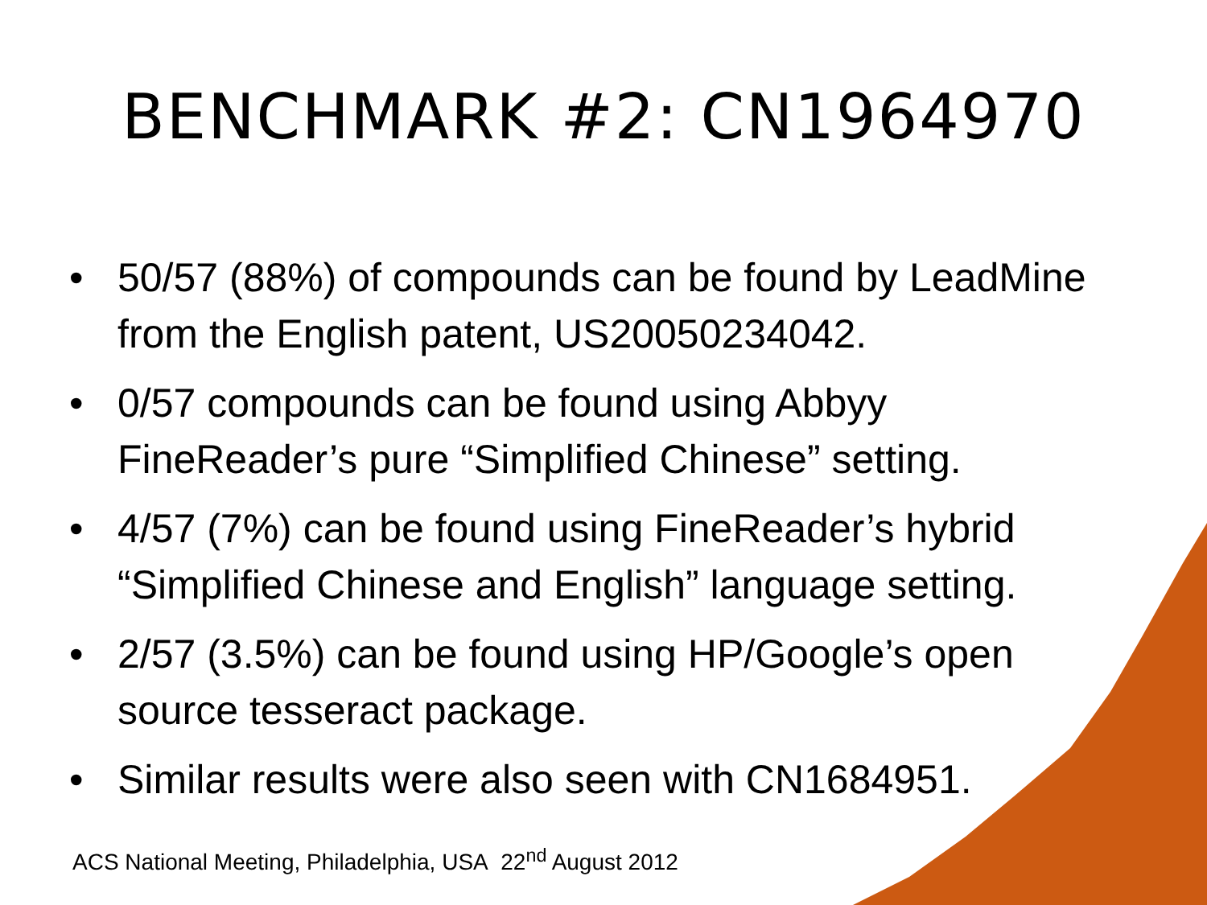BENCHMARK #2: CN1964970
• 50/57 (88%) of compounds can be found by LeadMine from the English patent, US20050234042.
• 0/57 compounds can be found using Abbyy FineReader’s pure “Simplified Chinese” setting.
• 4/57 (7%) can be found using FineReader’s hybrid “Simplified Chinese and English” language setting.
• 2/57 (3.5%) can be found using HP/Google’s open source tesseract package.
• Similar results were also seen with CN1684951.
ACS National Meeting, Philadelphia, USA 22<sup>nd</sup> August 2012